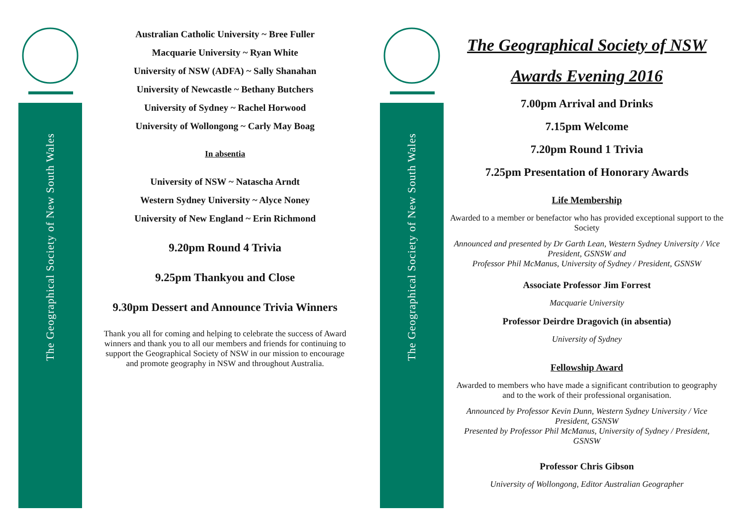The Geographical Society of New South Wales
The Geographical Society of New South Wales
Australian Catholic University ~ Bree Fuller
Macquarie University ~ Ryan White
University of NSW (ADFA) ~ Sally Shanahan
University of Newcastle ~ Bethany Butchers
University of Sydney ~ Rachel Horwood
University of Wollongong ~ Carly May Boag
In absentia
University of NSW ~ Natascha Arndt
Western Sydney University ~ Alyce Noney
University of New England ~ Erin Richmond
9.20pm Round 4 Trivia
9.25pm Thankyou and Close
9.30pm Dessert and Announce Trivia Winners
Thank you all for coming and helping to celebrate the success of Award winners and thank you to all our members and friends for continuing to support the Geographical Society of NSW in our mission to encourage and promote geography in NSW and throughout Australia.
The Geographical Society of NSW
Awards Evening 2016
7.00pm Arrival and Drinks
7.15pm Welcome
7.20pm Round 1 Trivia
7.25pm Presentation of Honorary Awards
Life Membership
Awarded to a member or benefactor who has provided exceptional support to the Society
Announced and presented by Dr Garth Lean, Western Sydney University / Vice President, GSNSW and
Professor Phil McManus, University of Sydney / President, GSNSW
Associate Professor Jim Forrest
Macquarie University
Professor Deirdre Dragovich (in absentia)
University of Sydney
Fellowship Award
Awarded to members who have made a significant contribution to geography and to the work of their professional organisation.
Announced by Professor Kevin Dunn, Western Sydney University / Vice President, GSNSW
Presented by Professor Phil McManus, University of Sydney / President, GSNSW
Professor Chris Gibson
University of Wollongong, Editor Australian Geographer